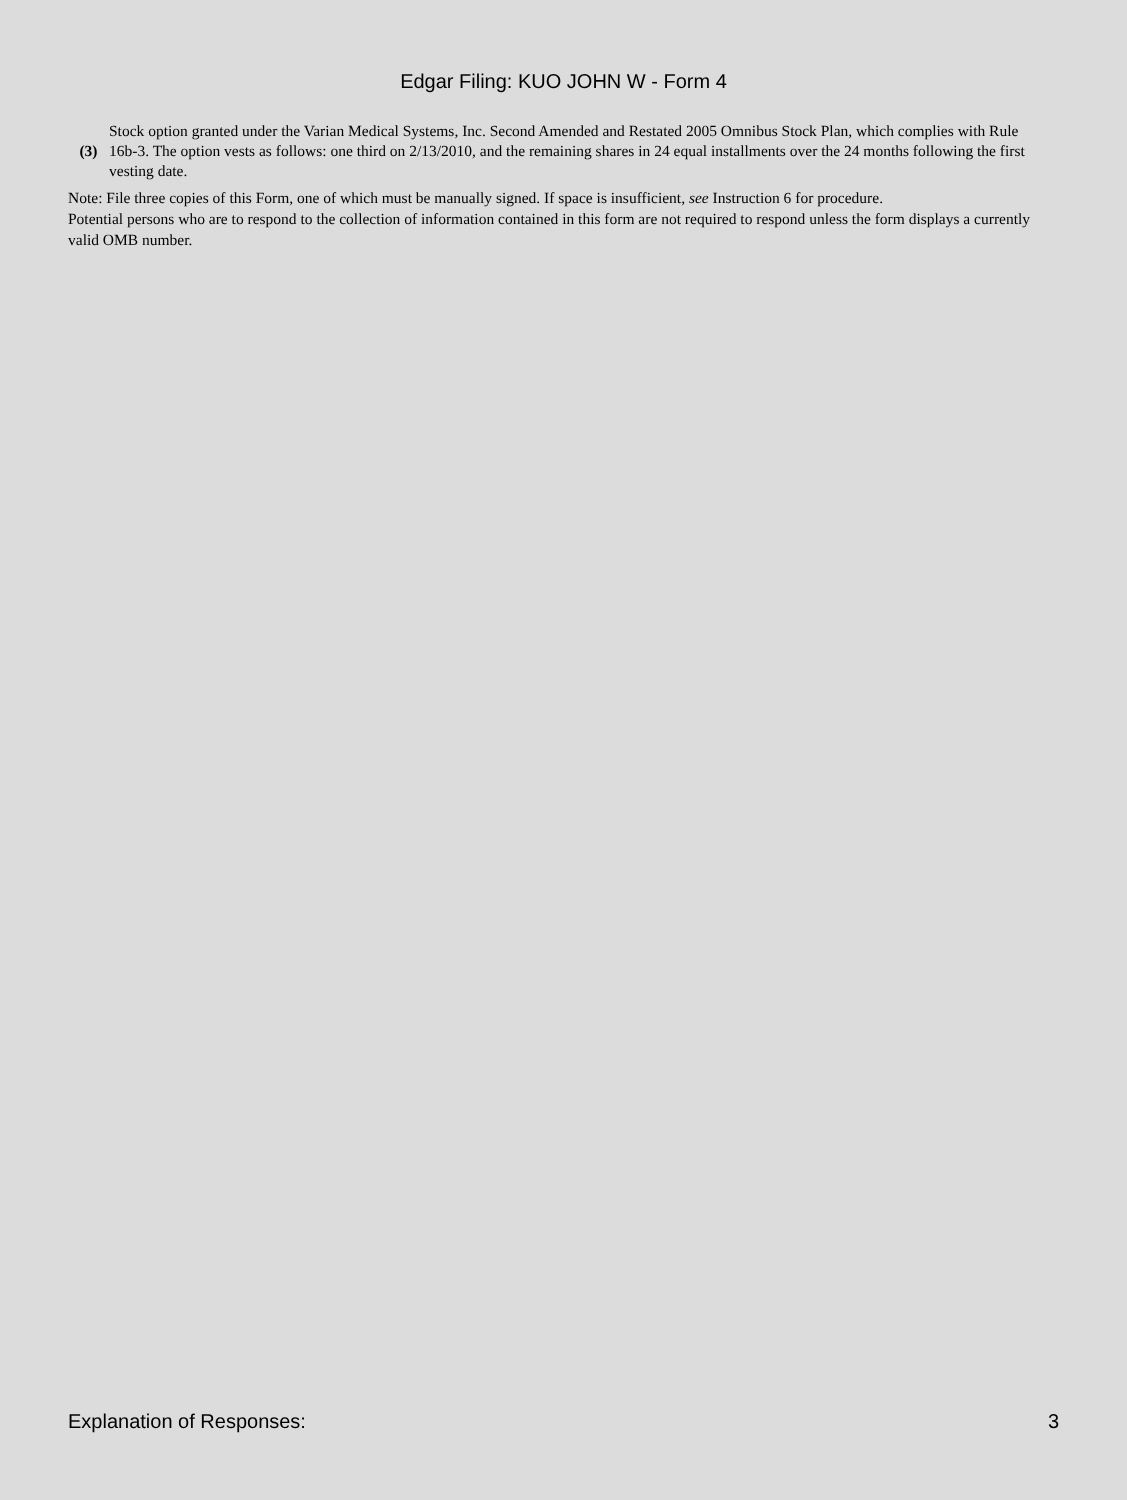Edgar Filing: KUO JOHN W - Form 4
(3)
Stock option granted under the Varian Medical Systems, Inc. Second Amended and Restated 2005 Omnibus Stock Plan, which complies with Rule 16b-3. The option vests as follows: one third on 2/13/2010, and the remaining shares in 24 equal installments over the 24 months following the first vesting date.
Note: File three copies of this Form, one of which must be manually signed. If space is insufficient, see Instruction 6 for procedure.
Potential persons who are to respond to the collection of information contained in this form are not required to respond unless the form displays a currently valid OMB number.
Explanation of Responses: 3